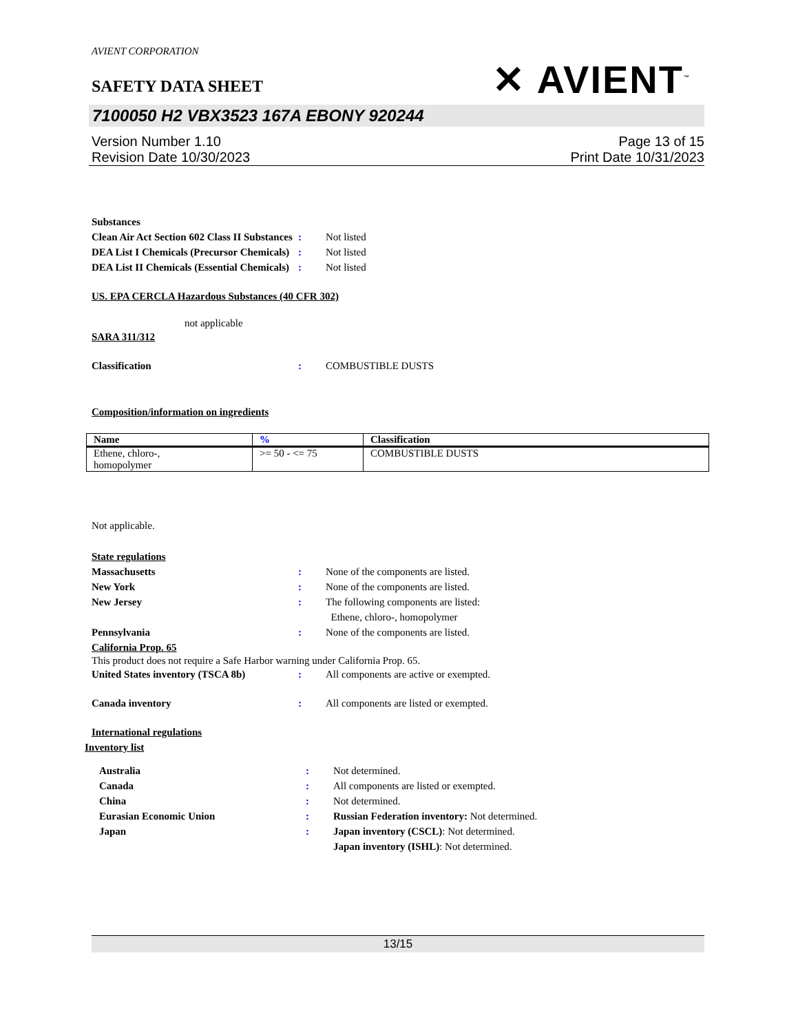AVIENT CORPORATION
SAFETY DATA SHEET
✕ AVIENT<sup>™</sup>
7100050 H2 VBX3523 167A EBONY 920244
Version Number 1.10
Revision Date 10/30/2023
Page 13 of 15
Print Date 10/31/2023
Substances
Clean Air Act Section 602 Class II Substances: Not listed
DEA List I Chemicals (Precursor Chemicals): Not listed
DEA List II Chemicals (Essential Chemicals): Not listed
US. EPA CERCLA Hazardous Substances (40 CFR 302)
not applicable
SARA 311/312
Classification: COMBUSTIBLE DUSTS
Composition/information on ingredients
| Name | % | Classification |
| --- | --- | --- |
| Ethene, chloro-, homopolymer | >= 50 - <= 75 | COMBUSTIBLE DUSTS |
Not applicable.
State regulations
Massachusetts: None of the components are listed.
New York: None of the components are listed.
New Jersey: The following components are listed:
Ethene, chloro-, homopolymer
Pennsylvania: None of the components are listed.
California Prop. 65
This product does not require a Safe Harbor warning under California Prop. 65.
United States inventory (TSCA 8b): All components are active or exempted.
Canada inventory: All components are listed or exempted.
International regulations
Inventory list
Australia: Not determined.
Canada: All components are listed or exempted.
China: Not determined.
Eurasian Economic Union: Russian Federation inventory: Not determined.
Japan: Japan inventory (CSCL): Not determined.
Japan inventory (ISHL): Not determined.
13/15